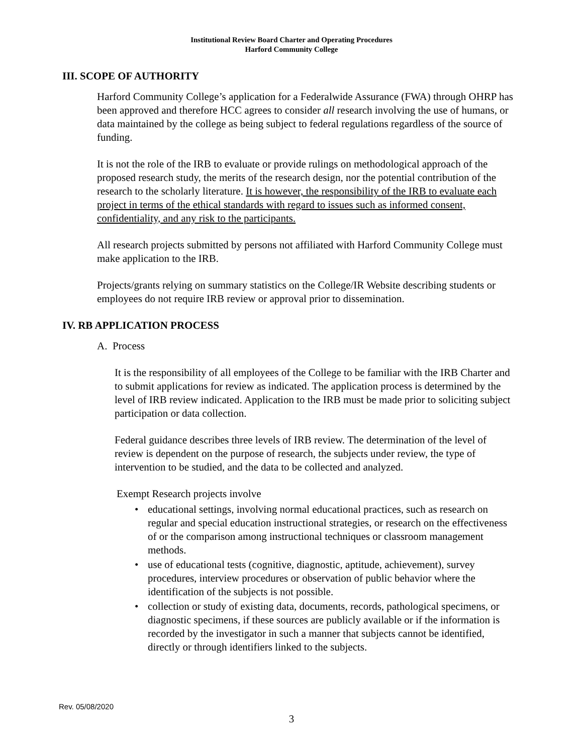Institutional Review Board Charter and Operating Procedures
Harford Community College
III. SCOPE OF AUTHORITY
Harford Community College’s application for a Federalwide Assurance (FWA) through OHRP has been approved and therefore HCC agrees to consider all research involving the use of humans, or data maintained by the college as being subject to federal regulations regardless of the source of funding.
It is not the role of the IRB to evaluate or provide rulings on methodological approach of the proposed research study, the merits of the research design, nor the potential contribution of the research to the scholarly literature. It is however, the responsibility of the IRB to evaluate each project in terms of the ethical standards with regard to issues such as informed consent, confidentiality, and any risk to the participants.
All research projects submitted by persons not affiliated with Harford Community College must make application to the IRB.
Projects/grants relying on summary statistics on the College/IR Website describing students or employees do not require IRB review or approval prior to dissemination.
IV. RB APPLICATION PROCESS
A. Process
It is the responsibility of all employees of the College to be familiar with the IRB Charter and to submit applications for review as indicated. The application process is determined by the level of IRB review indicated. Application to the IRB must be made prior to soliciting subject participation or data collection.
Federal guidance describes three levels of IRB review. The determination of the level of review is dependent on the purpose of research, the subjects under review, the type of intervention to be studied, and the data to be collected and analyzed.
Exempt Research projects involve
• educational settings, involving normal educational practices, such as research on regular and special education instructional strategies, or research on the effectiveness of or the comparison among instructional techniques or classroom management methods.
• use of educational tests (cognitive, diagnostic, aptitude, achievement), survey procedures, interview procedures or observation of public behavior where the identification of the subjects is not possible.
• collection or study of existing data, documents, records, pathological specimens, or diagnostic specimens, if these sources are publicly available or if the information is recorded by the investigator in such a manner that subjects cannot be identified, directly or through identifiers linked to the subjects.
Rev. 05/08/2020
3